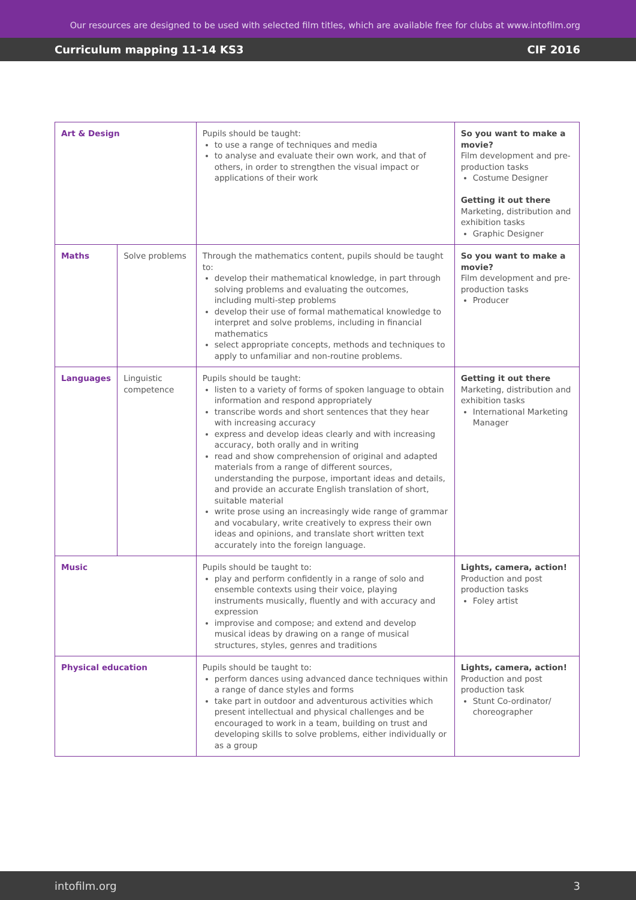Our resources are designed to be used with selected film titles, which are available free for clubs at www.intofilm.org
Curriculum mapping 11-14 KS3 CIF 2016
| Art & Design | | Pupils should be taught: to use a range of techniques and media to analyse and evaluate their own work, and that of others, in order to strengthen the visual impact or applications of their work | So you want to make a movie? Film development and pre-production tasks Costume Designer Getting it out there Marketing, distribution and exhibition tasks Graphic Designer |
| Maths | Solve problems | Through the mathematics content, pupils should be taught to: develop their mathematical knowledge, in part through solving problems and evaluating the outcomes, including multi-step problems develop their use of formal mathematical knowledge to interpret and solve problems, including in financial mathematics select appropriate concepts, methods and techniques to apply to unfamiliar and non-routine problems. | So you want to make a movie? Film development and pre-production tasks Producer |
| Languages | Linguistic competence | Pupils should be taught: listen to a variety of forms of spoken language to obtain information and respond appropriately transcribe words and short sentences that they hear with increasing accuracy express and develop ideas clearly and with increasing accuracy, both orally and in writing read and show comprehension of original and adapted materials from a range of different sources, understanding the purpose, important ideas and details, and provide an accurate English translation of short, suitable material write prose using an increasingly wide range of grammar and vocabulary, write creatively to express their own ideas and opinions, and translate short written text accurately into the foreign language. | Getting it out there Marketing, distribution and exhibition tasks International Marketing Manager |
| Music | | Pupils should be taught to: play and perform confidently in a range of solo and ensemble contexts using their voice, playing instruments musically, fluently and with accuracy and expression improvise and compose; and extend and develop musical ideas by drawing on a range of musical structures, styles, genres and traditions | Lights, camera, action! Production and post production tasks Foley artist |
| Physical education | | Pupils should be taught to: perform dances using advanced dance techniques within a range of dance styles and forms take part in outdoor and adventurous activities which present intellectual and physical challenges and be encouraged to work in a team, building on trust and developing skills to solve problems, either individually or as a group | Lights, camera, action! Production and post production task Stunt Co-ordinator/ choreographer |
intofilm.org 3